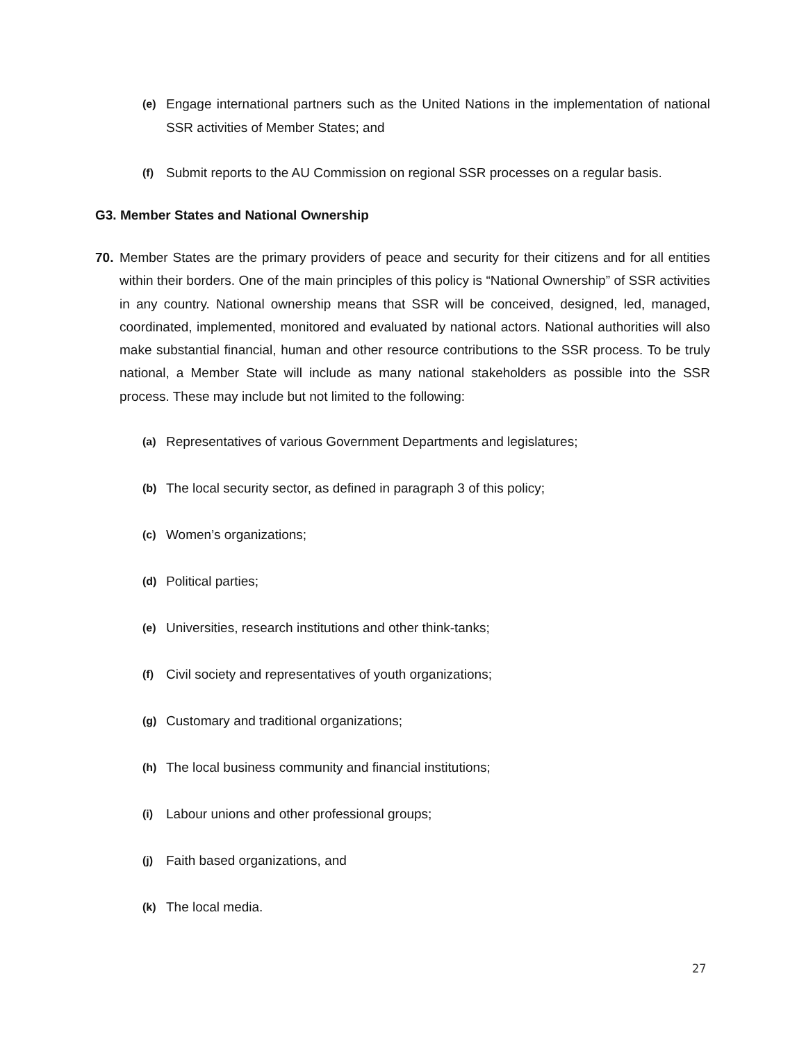(e) Engage international partners such as the United Nations in the implementation of national SSR activities of Member States; and
(f) Submit reports to the AU Commission on regional SSR processes on a regular basis.
G3. Member States and National Ownership
70. Member States are the primary providers of peace and security for their citizens and for all entities within their borders. One of the main principles of this policy is “National Ownership” of SSR activities in any country. National ownership means that SSR will be conceived, designed, led, managed, coordinated, implemented, monitored and evaluated by national actors. National authorities will also make substantial financial, human and other resource contributions to the SSR process. To be truly national, a Member State will include as many national stakeholders as possible into the SSR process. These may include but not limited to the following:
(a) Representatives of various Government Departments and legislatures;
(b) The local security sector, as defined in paragraph 3 of this policy;
(c) Women’s organizations;
(d) Political parties;
(e) Universities, research institutions and other think-tanks;
(f) Civil society and representatives of youth organizations;
(g) Customary and traditional organizations;
(h) The local business community and financial institutions;
(i) Labour unions and other professional groups;
(j) Faith based organizations, and
(k) The local media.
27